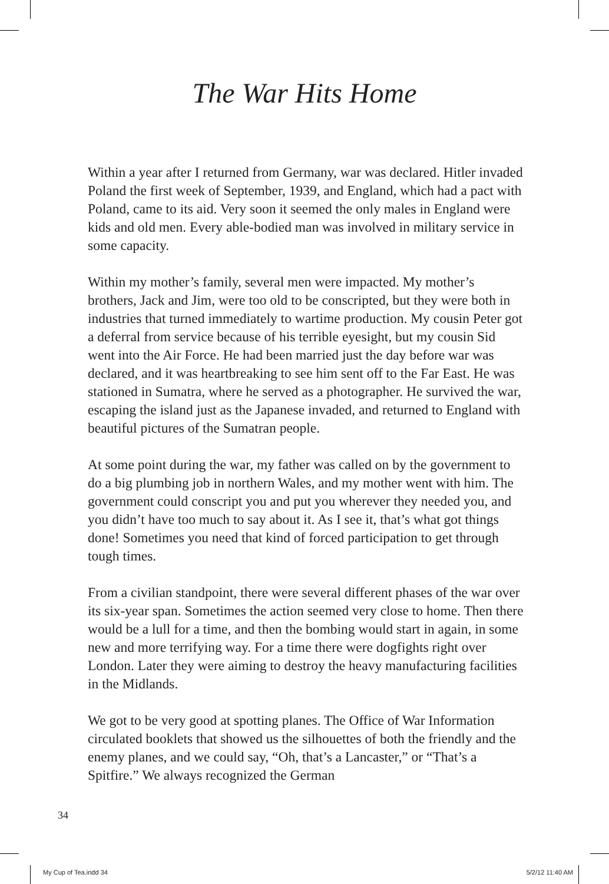The War Hits Home
Within a year after I returned from Germany, war was declared. Hitler invaded Poland the first week of September, 1939, and England, which had a pact with Poland, came to its aid. Very soon it seemed the only males in England were kids and old men. Every able-bodied man was involved in military service in some capacity.
Within my mother’s family, several men were impacted. My mother’s brothers, Jack and Jim, were too old to be conscripted, but they were both in industries that turned immediately to wartime production. My cousin Peter got a deferral from service because of his terrible eyesight, but my cousin Sid went into the Air Force. He had been married just the day before war was declared, and it was heartbreaking to see him sent off to the Far East. He was stationed in Sumatra, where he served as a photographer. He survived the war, escaping the island just as the Japanese invaded, and returned to England with beautiful pictures of the Sumatran people.
At some point during the war, my father was called on by the government to do a big plumbing job in northern Wales, and my mother went with him. The government could conscript you and put you wherever they needed you, and you didn’t have too much to say about it. As I see it, that’s what got things done! Sometimes you need that kind of forced participation to get through tough times.
From a civilian standpoint, there were several different phases of the war over its six-year span. Sometimes the action seemed very close to home. Then there would be a lull for a time, and then the bombing would start in again, in some new and more terrifying way. For a time there were dogfights right over London. Later they were aiming to destroy the heavy manufacturing facilities in the Midlands.
We got to be very good at spotting planes. The Office of War Information circulated booklets that showed us the silhouettes of both the friendly and the enemy planes, and we could say, “Oh, that’s a Lancaster,” or “That’s a Spitfire.” We always recognized the German
34
My Cup of Tea.indd 34 5/2/12 11:40 AM